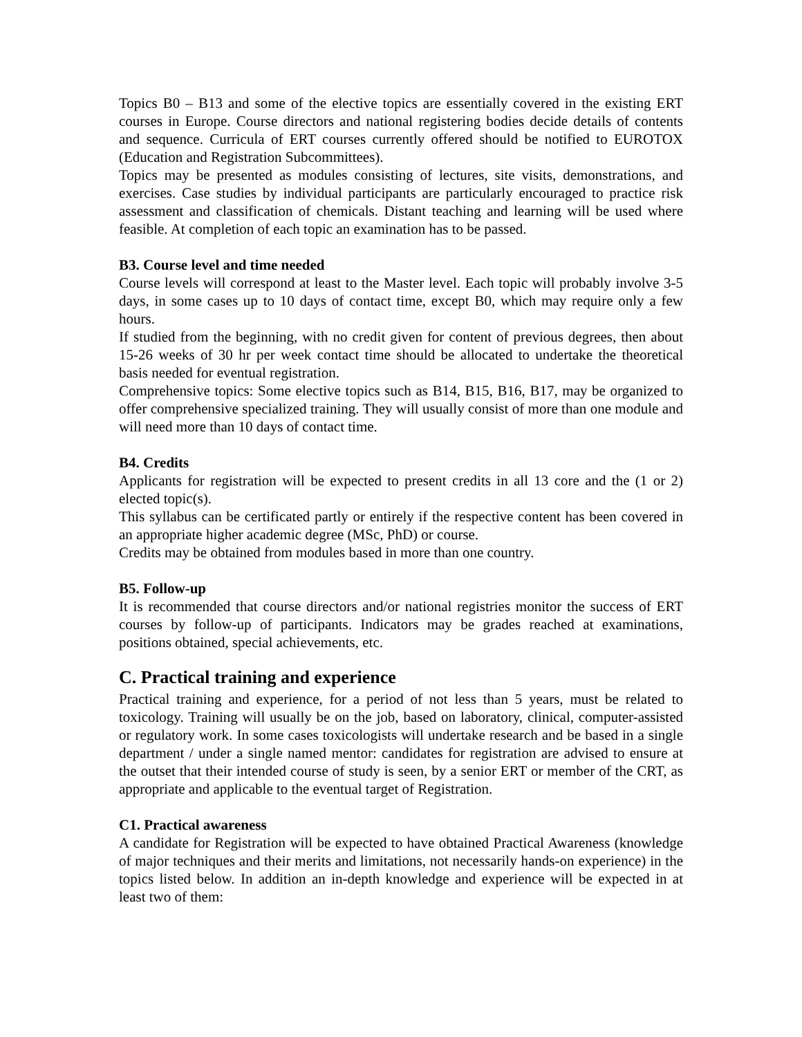Topics B0 – B13 and some of the elective topics are essentially covered in the existing ERT courses in Europe. Course directors and national registering bodies decide details of contents and sequence. Curricula of ERT courses currently offered should be notified to EUROTOX (Education and Registration Subcommittees).
Topics may be presented as modules consisting of lectures, site visits, demonstrations, and exercises. Case studies by individual participants are particularly encouraged to practice risk assessment and classification of chemicals. Distant teaching and learning will be used where feasible. At completion of each topic an examination has to be passed.
B3. Course level and time needed
Course levels will correspond at least to the Master level. Each topic will probably involve 3-5 days, in some cases up to 10 days of contact time, except B0, which may require only a few hours.
If studied from the beginning, with no credit given for content of previous degrees, then about 15-26 weeks of 30 hr per week contact time should be allocated to undertake the theoretical basis needed for eventual registration.
Comprehensive topics: Some elective topics such as B14, B15, B16, B17, may be organized to offer comprehensive specialized training. They will usually consist of more than one module and will need more than 10 days of contact time.
B4. Credits
Applicants for registration will be expected to present credits in all 13 core and the (1 or 2) elected topic(s).
This syllabus can be certificated partly or entirely if the respective content has been covered in an appropriate higher academic degree (MSc, PhD) or course.
Credits may be obtained from modules based in more than one country.
B5. Follow-up
It is recommended that course directors and/or national registries monitor the success of ERT courses by follow-up of participants. Indicators may be grades reached at examinations, positions obtained, special achievements, etc.
C. Practical training and experience
Practical training and experience, for a period of not less than 5 years, must be related to toxicology. Training will usually be on the job, based on laboratory, clinical, computer-assisted or regulatory work. In some cases toxicologists will undertake research and be based in a single department / under a single named mentor: candidates for registration are advised to ensure at the outset that their intended course of study is seen, by a senior ERT or member of the CRT, as appropriate and applicable to the eventual target of Registration.
C1. Practical awareness
A candidate for Registration will be expected to have obtained Practical Awareness (knowledge of major techniques and their merits and limitations, not necessarily hands-on experience) in the topics listed below. In addition an in-depth knowledge and experience will be expected in at least two of them: